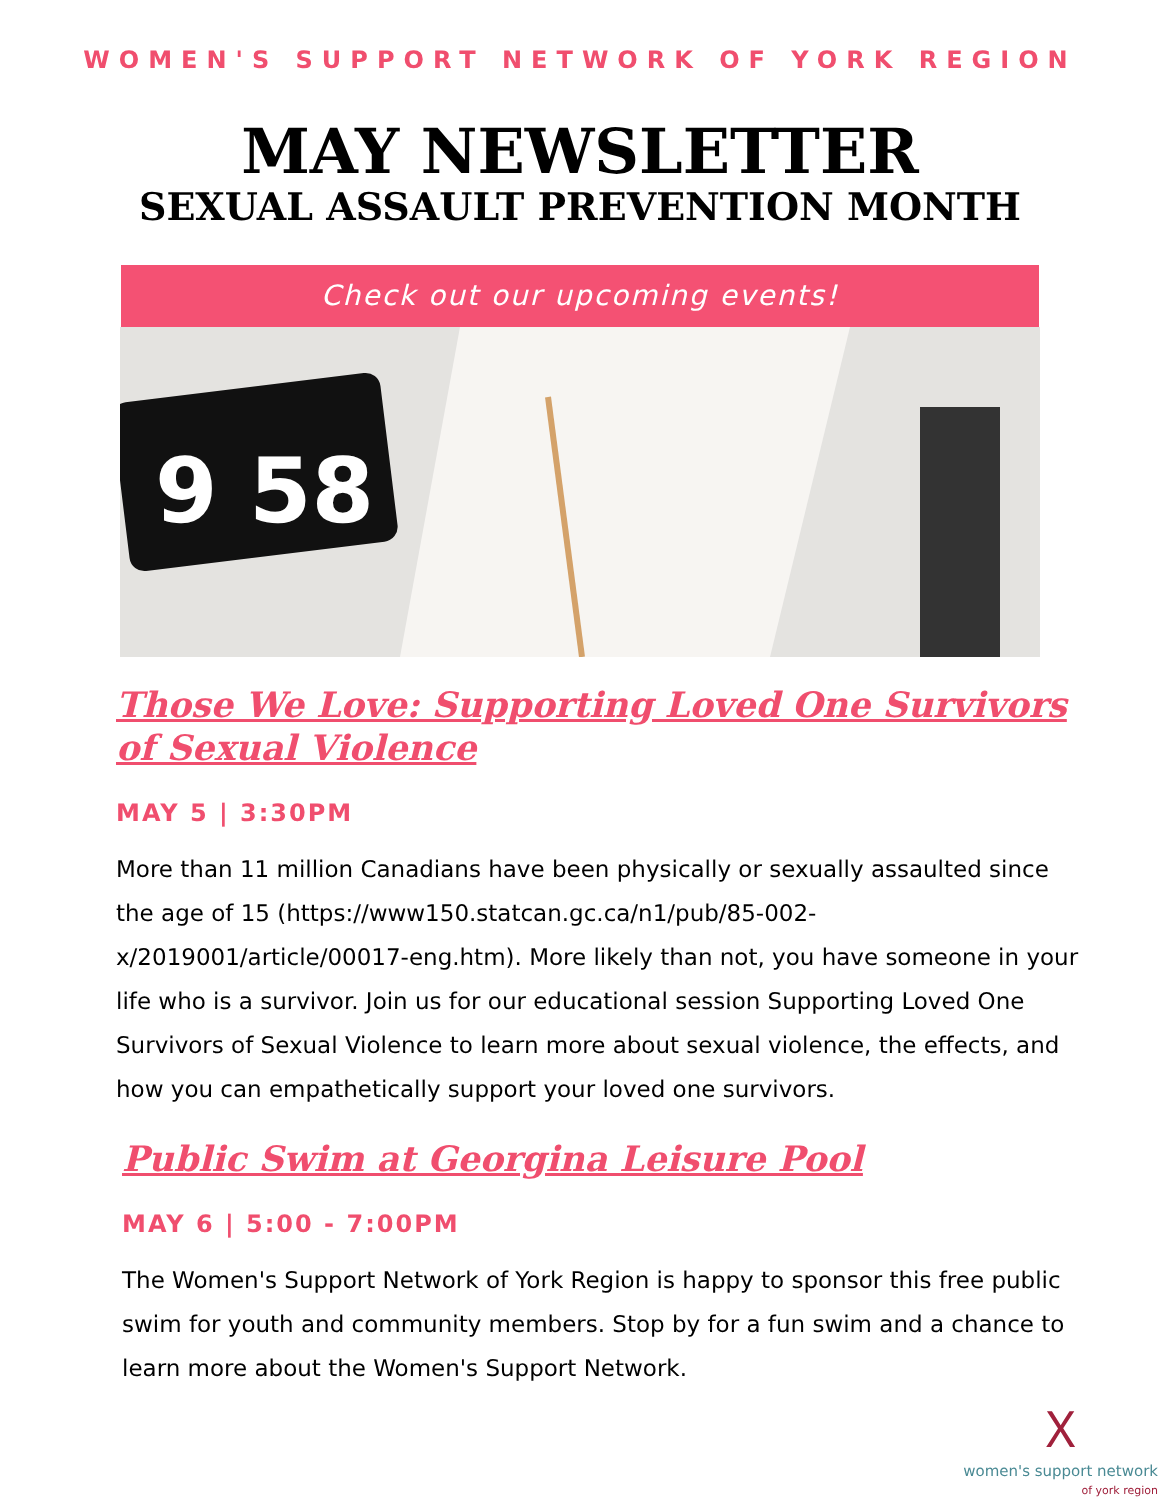WOMEN'S SUPPORT NETWORK OF YORK REGION
MAY NEWSLETTER
SEXUAL ASSAULT PREVENTION MONTH
Check out our upcoming events!
9 58
Those We Love: Supporting Loved One Survivors of Sexual Violence
MAY 5 | 3:30PM
More than 11 million Canadians have been physically or sexually assaulted since the age of 15 (https://www150.statcan.gc.ca/n1/pub/85-002-x/2019001/article/00017-eng.htm). More likely than not, you have someone in your life who is a survivor. Join us for our educational session Supporting Loved One Survivors of Sexual Violence to learn more about sexual violence, the effects, and how you can empathetically support your loved one survivors.
Public Swim at Georgina Leisure Pool
MAY 6 | 5:00 - 7:00PM
The Women's Support Network of York Region is happy to sponsor this free public swim for youth and community members. Stop by for a fun swim and a chance to learn more about the Women's Support Network.
ᚷ
women's support network
of york region